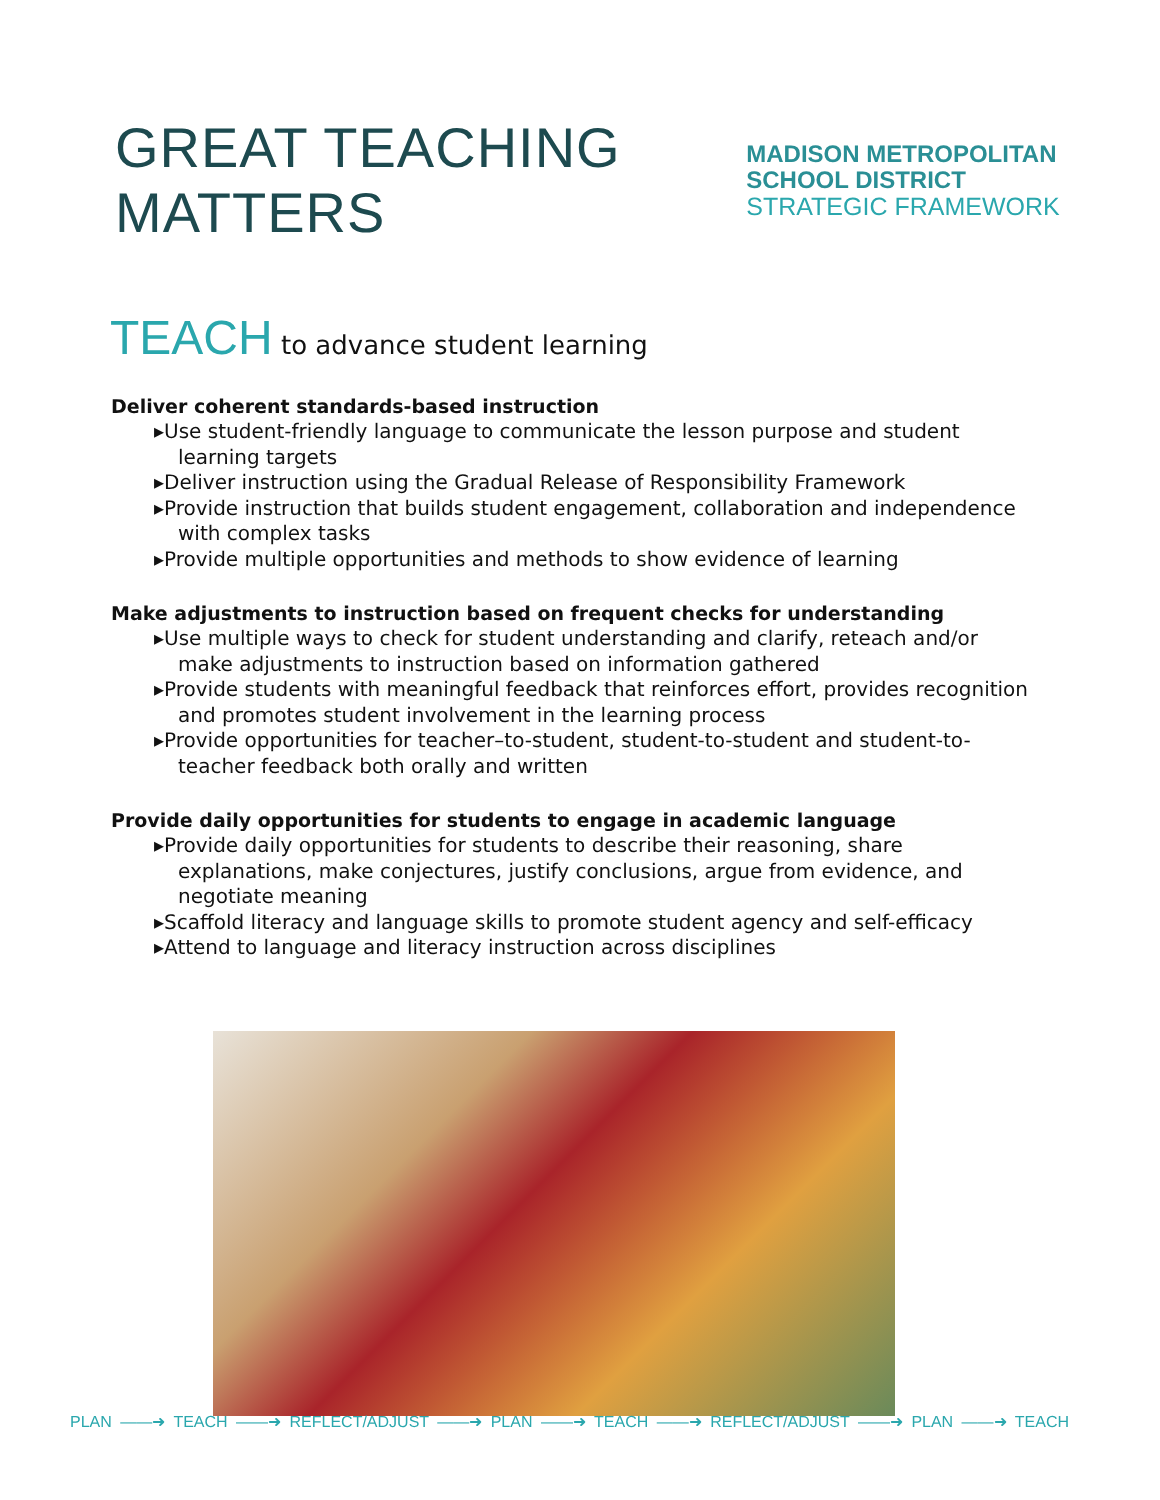GREAT TEACHING MATTERS
MADISON METROPOLITAN SCHOOL DISTRICT
STRATEGIC FRAMEWORK
TEACH to advance student learning
Deliver coherent standards-based instruction
Use student-friendly language to communicate the lesson purpose and student learning targets
Deliver instruction using the Gradual Release of Responsibility Framework
Provide instruction that builds student engagement, collaboration and independence with complex tasks
Provide multiple opportunities and methods to show evidence of learning
Make adjustments to instruction based on frequent checks for understanding
Use multiple ways to check for student understanding and clarify, reteach and/or make adjustments to instruction based on information gathered
Provide students with meaningful feedback that reinforces effort, provides recognition and promotes student involvement in the learning process
Provide opportunities for teacher–to-student, student-to-student and student-to-teacher feedback both orally and written
Provide daily opportunities for students to engage in academic language
Provide daily opportunities for students to describe their reasoning, share explanations, make conjectures, justify conclusions, argue from evidence, and negotiate meaning
Scaffold literacy and language skills to promote student agency and self-efficacy
Attend to language and literacy instruction across disciplines
PLAN ——➜ TEACH ——➜ REFLECT/ADJUST ——➜ PLAN ——➜ TEACH ——➜ REFLECT/ADJUST ——➜ PLAN ——➜ TEACH